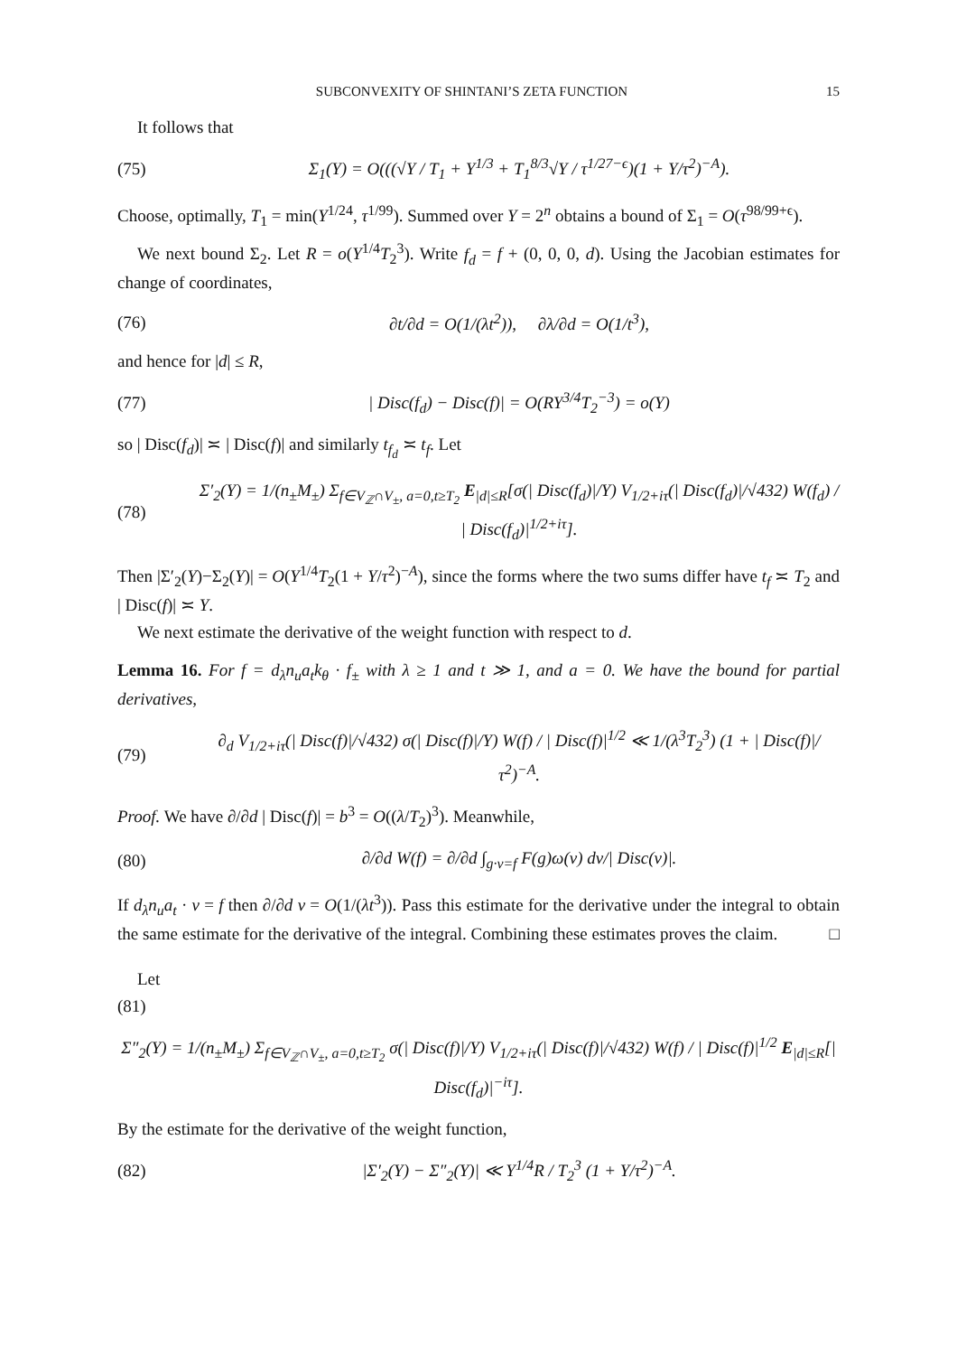SUBCONVEXITY OF SHINTANI’S ZETA FUNCTION 15
It follows that
(75) Σ<sub>1</sub>(Y) = O(((√Y / T<sub>1</sub> + Y<sup>1/3</sup> + T<sub>1</sub><sup>8/3</sup>√Y / τ<sup>1/27−ϵ</sup>)(1 + Y/τ<sup>2</sup>)<sup>−A</sup>).
Choose, optimally, T<sub>1</sub> = min(Y<sup>1/24</sup>, τ<sup>1/99</sup>). Summed over Y = 2<sup>n</sup> obtains a bound of Σ<sub>1</sub> = O(τ<sup>98/99+ϵ</sup>).
We next bound Σ<sub>2</sub>. Let R = o(Y<sup>1/4</sup>T<sub>2</sub><sup>3</sup>). Write f<sub>d</sub> = f + (0, 0, 0, d). Using the Jacobian estimates for change of coordinates,
(76) ∂t/∂d = O(1/(λt<sup>2</sup>)), ∂λ/∂d = O(1/t<sup>3</sup>),
and hence for |d| ≤ R,
(77) | Disc(f<sub>d</sub>) − Disc(f)| = O(RY<sup>3/4</sup>T<sub>2</sub><sup>−3</sup>) = o(Y)
so | Disc(f<sub>d</sub>)| ≍ | Disc(f)| and similarly t<sub>f<sub>d</sub></sub> ≍ t<sub>f</sub>. Let
(78) Σ′<sub>2</sub>(Y) = 1/(n<sub>±</sub>M<sub>±</sub>) Σ<sub>f∈V<sub>ℤ</sub>∩V<sub>±</sub>, a=0,t≥T<sub>2</sub></sub> E<sub>|d|≤R</sub>[σ(| Disc(f<sub>d</sub>)|/Y) V<sub>1/2+iτ</sub>(| Disc(f<sub>d</sub>)|/√432) W(f<sub>d</sub>) / | Disc(f<sub>d</sub>)|<sup>1/2+iτ</sup>].
Then |Σ′<sub>2</sub>(Y)−Σ<sub>2</sub>(Y)| = O(Y<sup>1/4</sup>T<sub>2</sub>(1 + Y/τ<sup>2</sup>)<sup>−A</sup>), since the forms where the two sums differ have t<sub>f</sub> ≍ T<sub>2</sub> and | Disc(f)| ≍ Y.
We next estimate the derivative of the weight function with respect to d.
Lemma 16. For f = d<sub>λ</sub>n<sub>u</sub>a<sub>t</sub>k<sub>θ</sub> · f<sub>±</sub> with λ ≥ 1 and t ≫ 1, and a = 0. We have the bound for partial derivatives,
(79) ∂<sub>d</sub> V<sub>1/2+iτ</sub>(| Disc(f)|/√432) σ(| Disc(f)|/Y) W(f) / | Disc(f)|<sup>1/2</sup> ≪ 1/(λ<sup>3</sup>T<sub>2</sub><sup>3</sup>) (1 + | Disc(f)|/τ<sup>2</sup>)<sup>−A</sup>.
Proof. We have ∂/∂d | Disc(f)| = b<sup>3</sup> = O((λ/T<sub>2</sub>)<sup>3</sup>). Meanwhile,
(80) ∂/∂d W(f) = ∂/∂d ∫<sub>g·v=f</sub> F(g)ω(v) dv/| Disc(v)|.
If d<sub>λ</sub>n<sub>u</sub>a<sub>t</sub> · v = f then ∂/∂d v = O(1/(λt<sup>3</sup>)). Pass this estimate for the derivative under the integral to obtain the same estimate for the derivative of the integral. Combining these estimates proves the claim. □
Let
(81)
Σ″<sub>2</sub>(Y) = 1/(n<sub>±</sub>M<sub>±</sub>) Σ<sub>f∈V<sub>ℤ</sub>∩V<sub>±</sub>, a=0,t≥T<sub>2</sub></sub> σ(| Disc(f)|/Y) V<sub>1/2+iτ</sub>(| Disc(f)|/√432) W(f) / | Disc(f)|<sup>1/2</sup> E<sub>|d|≤R</sub>[| Disc(f<sub>d</sub>)|<sup>−iτ</sup>].
By the estimate for the derivative of the weight function,
(82) |Σ′<sub>2</sub>(Y) − Σ″<sub>2</sub>(Y)| ≪ Y<sup>1/4</sup>R / T<sub>2</sub><sup>3</sup> (1 + Y/τ<sup>2</sup>)<sup>−A</sup>.